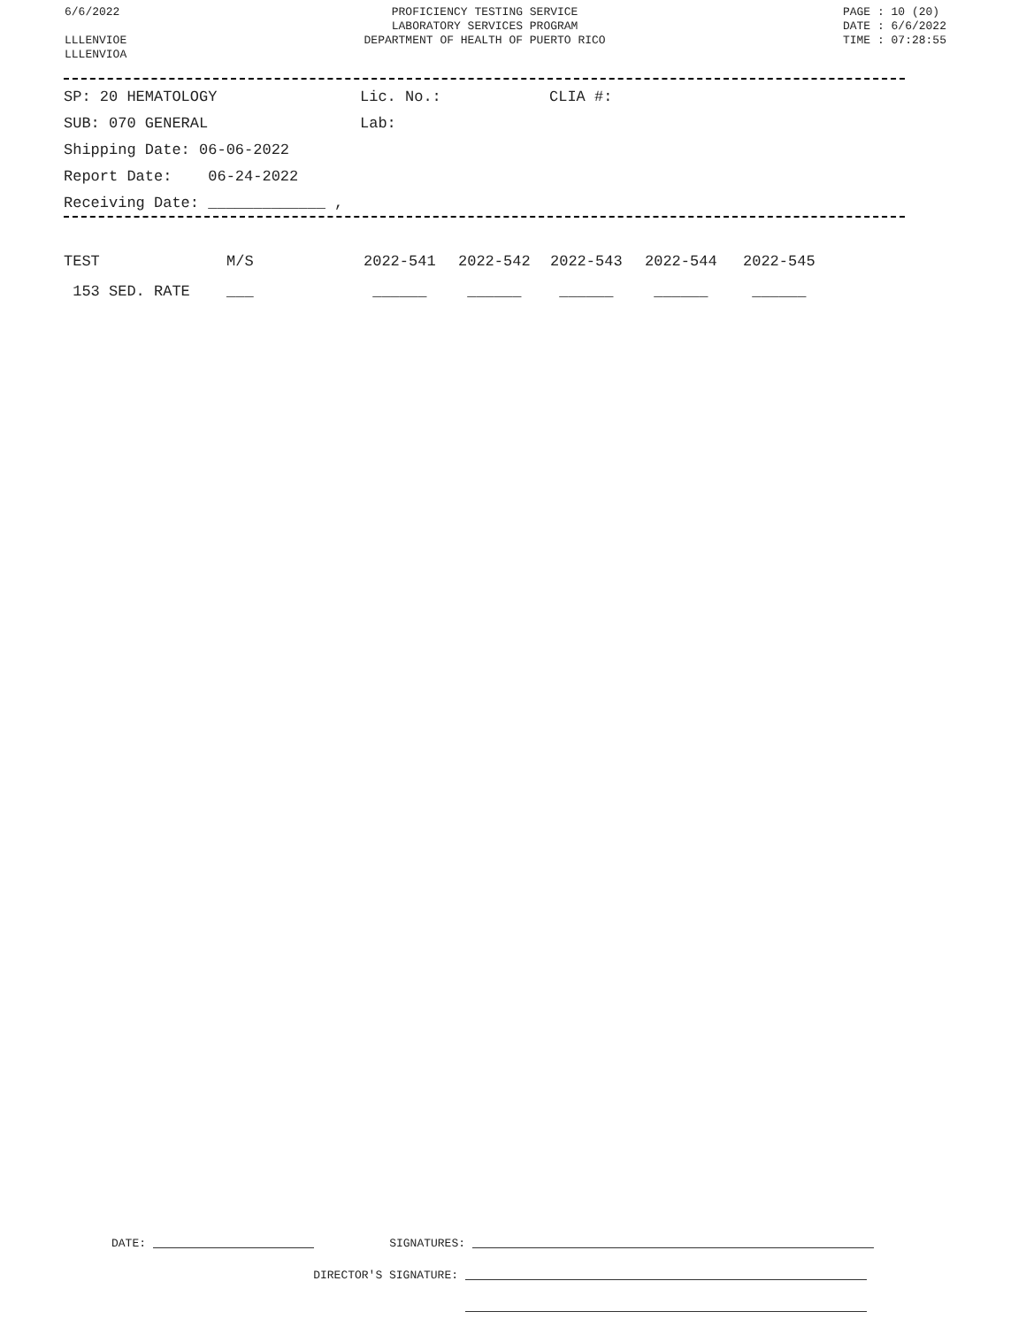6/6/2022
LLLENVIOE
LLLENVIOA
PROFICIENCY TESTING SERVICE
LABORATORY SERVICES PROGRAM
DEPARTMENT OF HEALTH OF PUERTO RICO
PAGE : 10 (20)
DATE : 6/6/2022
TIME : 07:28:55
SP: 20 HEMATOLOGY Lic. No.: CLIA #:
SUB: 070 GENERAL Lab:
Shipping Date: 06-06-2022
Report Date: 06-24-2022
Receiving Date: _____________ ,
| TEST | M/S | 2022-541 | 2022-542 | 2022-543 | 2022-544 | 2022-545 |
| --- | --- | --- | --- | --- | --- | --- |
| 153 SED. RATE | ___ | ______ | ______ | ______ | ______ | ______ |
DATE: SIGNATURES:
DIRECTOR'S SIGNATURE: